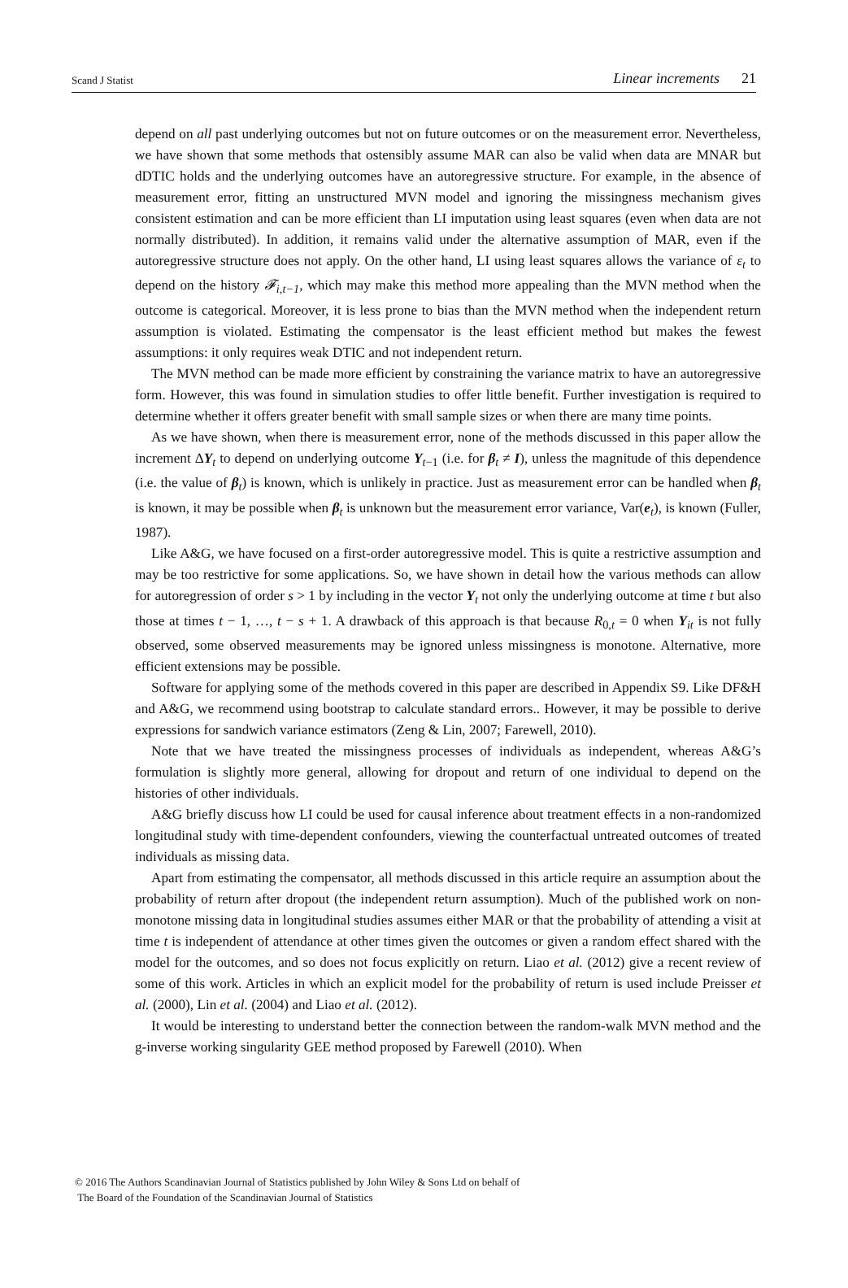Scand J Statist Linear increments 21
depend on all past underlying outcomes but not on future outcomes or on the measurement error. Nevertheless, we have shown that some methods that ostensibly assume MAR can also be valid when data are MNAR but dDTIC holds and the underlying outcomes have an autoregressive structure. For example, in the absence of measurement error, fitting an unstructured MVN model and ignoring the missingness mechanism gives consistent estimation and can be more efficient than LI imputation using least squares (even when data are not normally distributed). In addition, it remains valid under the alternative assumption of MAR, even if the autoregressive structure does not apply. On the other hand, LI using least squares allows the variance of ε<sub>t</sub> to depend on the history 𝓕<sub>i,t−1</sub>, which may make this method more appealing than the MVN method when the outcome is categorical. Moreover, it is less prone to bias than the MVN method when the independent return assumption is violated. Estimating the compensator is the least efficient method but makes the fewest assumptions: it only requires weak DTIC and not independent return.
The MVN method can be made more efficient by constraining the variance matrix to have an autoregressive form. However, this was found in simulation studies to offer little benefit. Further investigation is required to determine whether it offers greater benefit with small sample sizes or when there are many time points.
As we have shown, when there is measurement error, none of the methods discussed in this paper allow the increment ΔY<sub>t</sub> to depend on underlying outcome Y<sub>t−1</sub> (i.e. for β<sub>t</sub> ≠ I), unless the magnitude of this dependence (i.e. the value of β<sub>t</sub>) is known, which is unlikely in practice. Just as measurement error can be handled when β<sub>t</sub> is known, it may be possible when β<sub>t</sub> is unknown but the measurement error variance, Var(e<sub>t</sub>), is known (Fuller, 1987).
Like A&G, we have focused on a first-order autoregressive model. This is quite a restrictive assumption and may be too restrictive for some applications. So, we have shown in detail how the various methods can allow for autoregression of order s > 1 by including in the vector Y<sub>t</sub> not only the underlying outcome at time t but also those at times t − 1, …, t − s + 1. A drawback of this approach is that because R<sub>0,t</sub> = 0 when Y<sub>it</sub> is not fully observed, some observed measurements may be ignored unless missingness is monotone. Alternative, more efficient extensions may be possible.
Software for applying some of the methods covered in this paper are described in Appendix S9. Like DF&H and A&G, we recommend using bootstrap to calculate standard errors.. However, it may be possible to derive expressions for sandwich variance estimators (Zeng & Lin, 2007; Farewell, 2010).
Note that we have treated the missingness processes of individuals as independent, whereas A&G’s formulation is slightly more general, allowing for dropout and return of one individual to depend on the histories of other individuals.
A&G briefly discuss how LI could be used for causal inference about treatment effects in a non-randomized longitudinal study with time-dependent confounders, viewing the counterfactual untreated outcomes of treated individuals as missing data.
Apart from estimating the compensator, all methods discussed in this article require an assumption about the probability of return after dropout (the independent return assumption). Much of the published work on non-monotone missing data in longitudinal studies assumes either MAR or that the probability of attending a visit at time t is independent of attendance at other times given the outcomes or given a random effect shared with the model for the outcomes, and so does not focus explicitly on return. Liao et al. (2012) give a recent review of some of this work. Articles in which an explicit model for the probability of return is used include Preisser et al. (2000), Lin et al. (2004) and Liao et al. (2012).
It would be interesting to understand better the connection between the random-walk MVN method and the g-inverse working singularity GEE method proposed by Farewell (2010). When
© 2016 The Authors Scandinavian Journal of Statistics published by John Wiley & Sons Ltd on behalf of
The Board of the Foundation of the Scandinavian Journal of Statistics